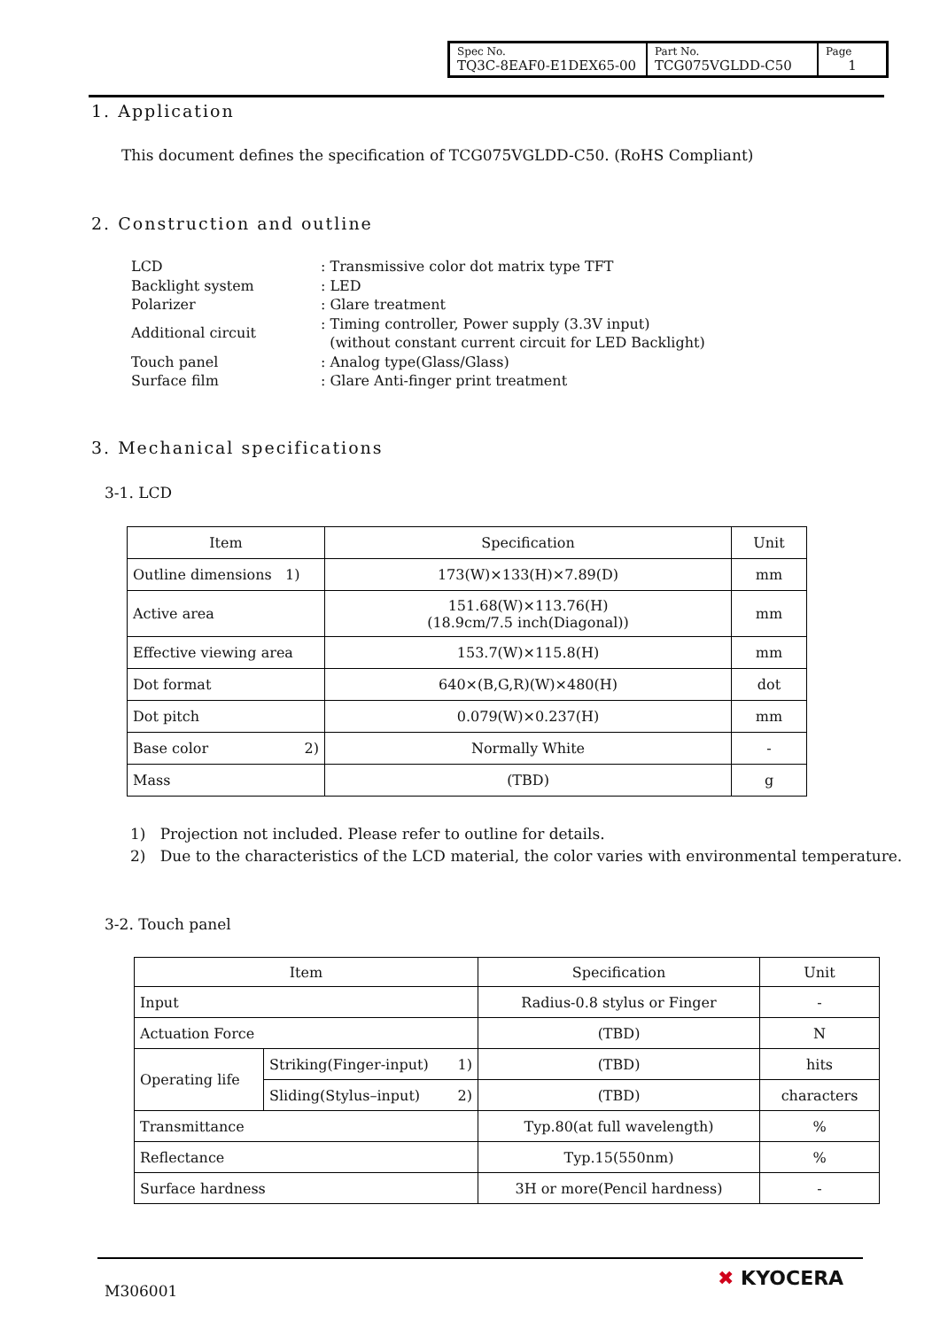| Spec No. TQ3C-8EAF0-E1DEX65-00 | Part No. TCG075VGLDD-C50 | Page 1 |
1. Application
This document defines the specification of TCG075VGLDD-C50. (RoHS Compliant)
2. Construction and outline
| LCD | : Transmissive color dot matrix type TFT |
| Backlight system | : LED |
| Polarizer | : Glare treatment |
| Additional circuit | : Timing controller, Power supply (3.3V input) (without constant current circuit for LED Backlight) |
| Touch panel | : Analog type(Glass/Glass) |
| Surface film | : Glare Anti-finger print treatment |
3. Mechanical specifications
3-1. LCD
| Item | Specification | Unit |
| --- | --- | --- |
| Outline dimensions 1) | 173(W)×133(H)×7.89(D) | mm |
| Active area | 151.68(W)×113.76(H) (18.9cm/7.5 inch(Diagonal)) | mm |
| Effective viewing area | 153.7(W)×115.8(H) | mm |
| Dot format | 640×(B,G,R)(W)×480(H) | dot |
| Dot pitch | 0.079(W)×0.237(H) | mm |
| Base color 2) | Normally White | - |
| Mass | (TBD) | g |
1) Projection not included. Please refer to outline for details.
2) Due to the characteristics of the LCD material, the color varies with environmental temperature.
3-2. Touch panel
| Item | | Specification | Unit |
| --- | --- | --- | --- |
| Input | | Radius-0.8 stylus or Finger | - |
| Actuation Force | | (TBD) | N |
| Operating life | Striking(Finger-input) 1) | (TBD) | hits |
| | Sliding(Stylus–input) 2) | (TBD) | characters |
| Transmittance | | Typ.80(at full wavelength) | % |
| Reflectance | | Typ.15(550nm) | % |
| Surface hardness | | 3H or more(Pencil hardness) | - |
M306001
✖ KYOCERA